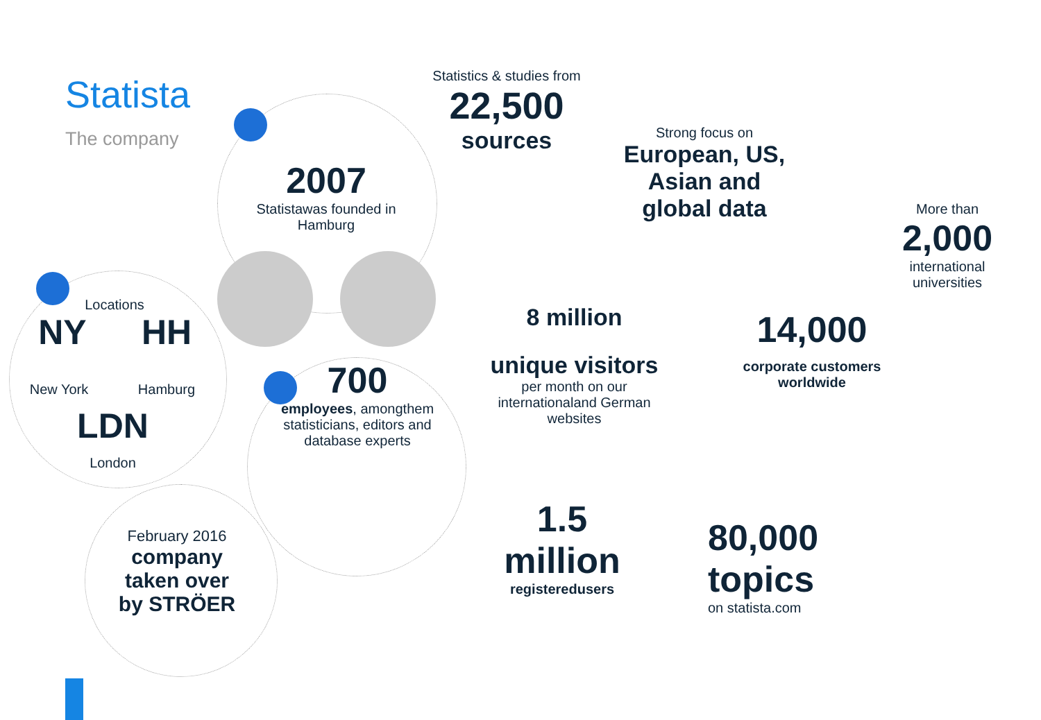Statista
The company
2007
Statistawas founded in Hamburg
Statistics & studies from
22,500
sources
Strong focus on
European, US, Asian and global data
More than
2,000
international universities
Locations
NY HH
New York Hamburg
LDN
London
700
employees, amongthem statisticians, editors and database experts
8 million
unique visitors
per month on our internationaland German websites
14,000
corporate customers worldwide
February 2016
company taken over by STRÖER
1.5 million
registeredusers
80,000 topics
on statista.com